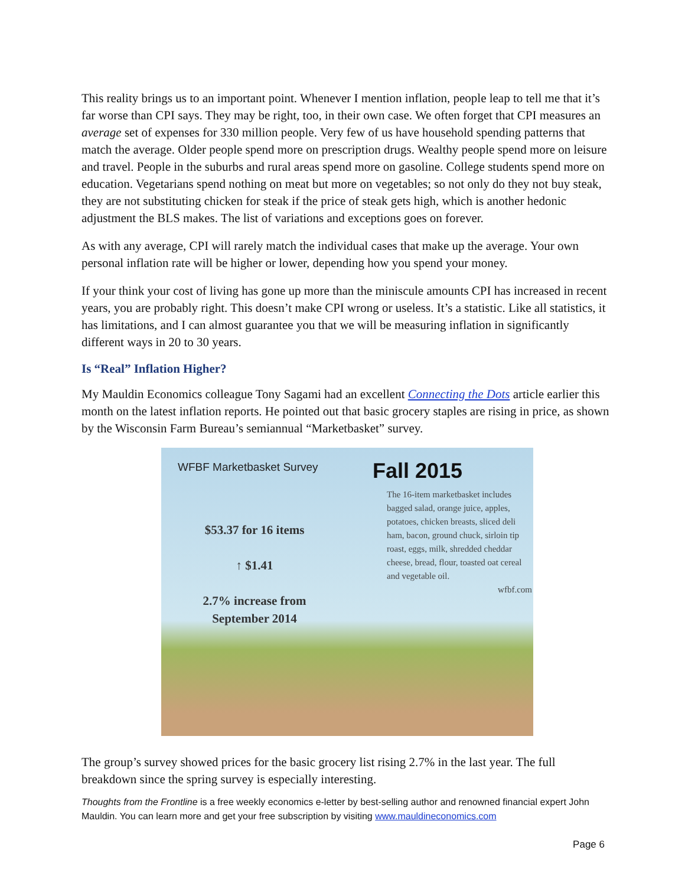This reality brings us to an important point. Whenever I mention inflation, people leap to tell me that it’s far worse than CPI says. They may be right, too, in their own case. We often forget that CPI measures an average set of expenses for 330 million people. Very few of us have household spending patterns that match the average. Older people spend more on prescription drugs. Wealthy people spend more on leisure and travel. People in the suburbs and rural areas spend more on gasoline. College students spend more on education. Vegetarians spend nothing on meat but more on vegetables; so not only do they not buy steak, they are not substituting chicken for steak if the price of steak gets high, which is another hedonic adjustment the BLS makes. The list of variations and exceptions goes on forever.
As with any average, CPI will rarely match the individual cases that make up the average. Your own personal inflation rate will be higher or lower, depending how you spend your money.
If your think your cost of living has gone up more than the miniscule amounts CPI has increased in recent years, you are probably right. This doesn’t make CPI wrong or useless. It’s a statistic. Like all statistics, it has limitations, and I can almost guarantee you that we will be measuring inflation in significantly different ways in 20 to 30 years.
Is “Real” Inflation Higher?
My Mauldin Economics colleague Tony Sagami had an excellent Connecting the Dots article earlier this month on the latest inflation reports. He pointed out that basic grocery staples are rising in price, as shown by the Wisconsin Farm Bureau’s semiannual “Marketbasket” survey.
WFBF Marketbasket Survey
$53.37 for 16 items
↑ $1.41
2.7% increase from
September 2014
Fall 2015
The 16-item marketbasket includes bagged salad, orange juice, apples, potatoes, chicken breasts, sliced deli ham, bacon, ground chuck, sirloin tip roast, eggs, milk, shredded cheddar cheese, bread, flour, toasted oat cereal and vegetable oil.
wfbf.com
The group’s survey showed prices for the basic grocery list rising 2.7% in the last year. The full breakdown since the spring survey is especially interesting.
Thoughts from the Frontline is a free weekly economics e-letter by best-selling author and renowned financial expert John Mauldin. You can learn more and get your free subscription by visiting www.mauldineconomics.com
Page 6